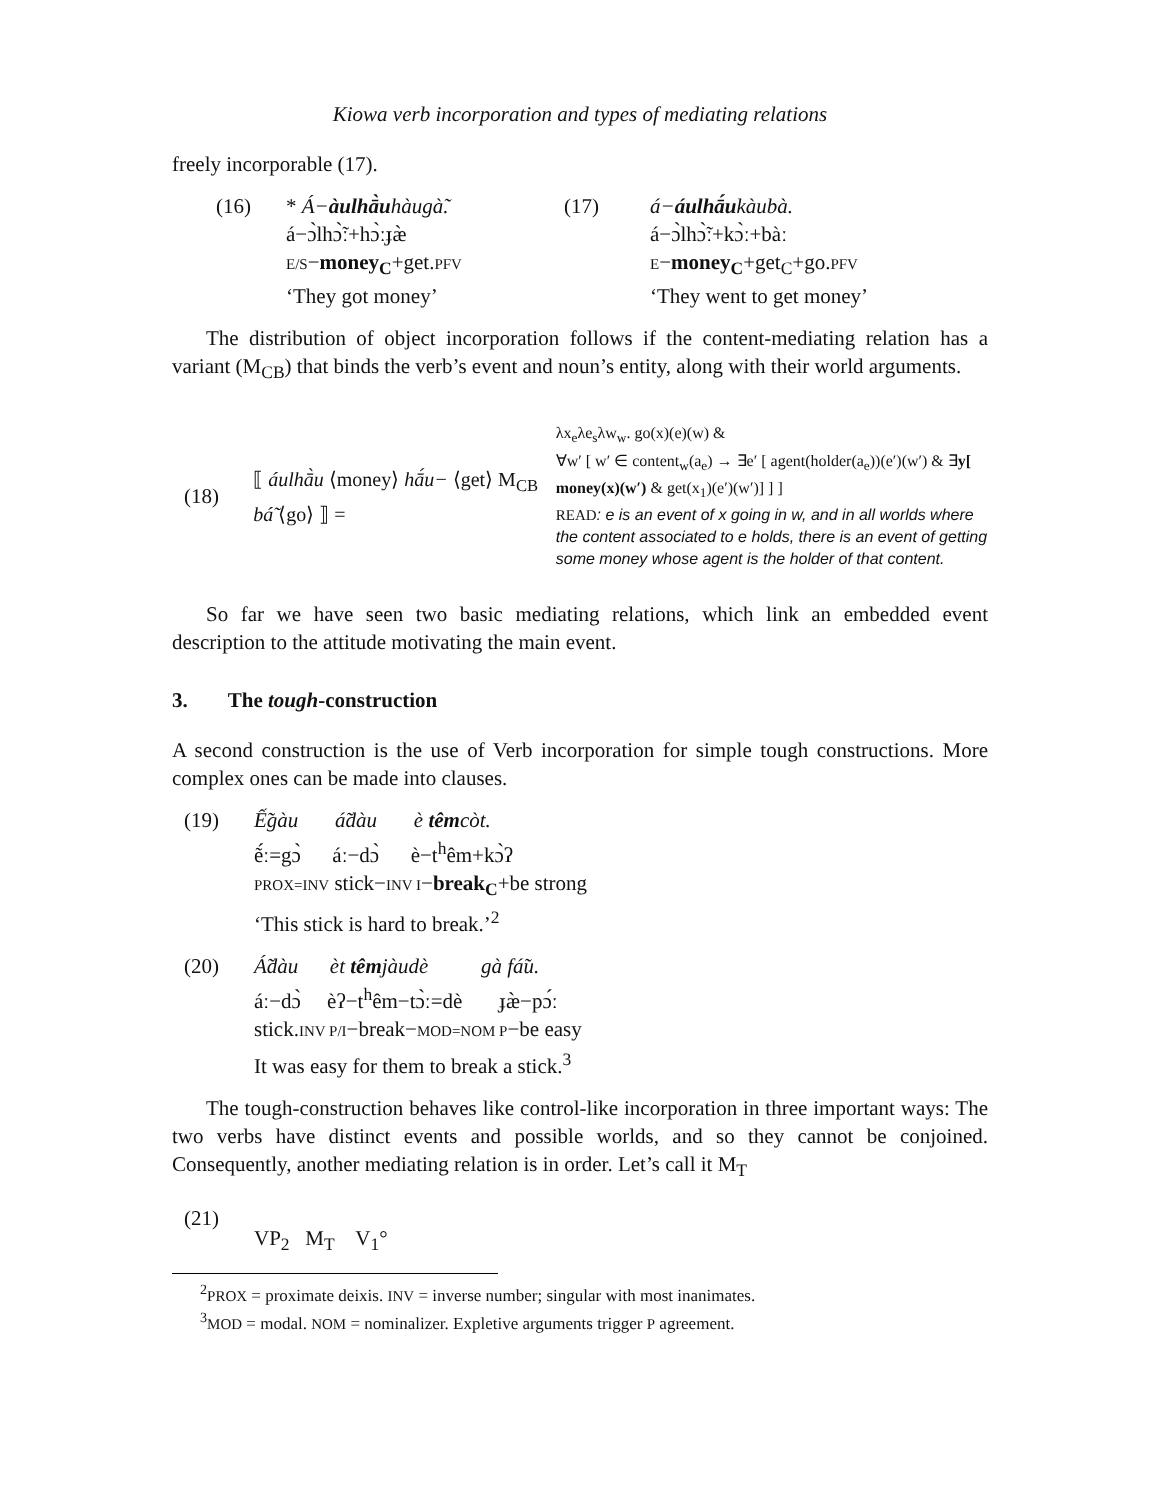Kiowa verb incorporation and types of mediating relations
freely incorporable (17).
(16) * Á−àulhā̀uhàugà̃.
á−ɔ̀lhɔ̃̀ː+hɔ̀ːɟæ̀
E/S−money<sub>C</sub>+get.PFV
‘They got money’
(17) á−áulhā́ukàubà.
á−ɔ̀lhɔ̃̀ː+kɔ̀ː+bàː
E−money<sub>C</sub>+get<sub>C</sub>+go.PFV
‘They went to get money’
The distribution of object incorporation follows if the content-mediating relation has a variant (M<sub>CB</sub>) that binds the verb’s event and noun’s entity, along with their world arguments.
(18)
⟦ áulhā̀u ⟨money⟩ hā́u− ⟨get⟩ M<sub>CB</sub> bá̃ ⟨go⟩ ⟧ =
λx<sub>e</sub>λe<sub>s</sub>λw<sub>w</sub>. go(x)(e)(w) &
∀w′ [ w′ ∈ content<sub>w</sub>(a<sub>e</sub>) → ∃e′ [ agent(holder(a<sub>e</sub>))(e′)(w′) & ∃y[ money(x)(w′) & get(x<sub>1</sub>)(e′)(w′)] ] ]
READ: e is an event of x going in w, and in all worlds where the content associated to e holds, there is an event of getting some money whose agent is the holder of that content.
So far we have seen two basic mediating relations, which link an embedded event description to the attitude motivating the main event.
3. The tough-construction
A second construction is the use of Verb incorporation for simple tough constructions. More complex ones can be made into clauses.
(19) Ế̃gàu á̃dàu è têmcòt.
ẽ́ː=gɔ̀ áː−dɔ̀ è−t<sup>h</sup>êm+kɔ̀ʔ
PROX=INV stick−INV I−break<sub>C</sub>+be strong
‘This stick is hard to break.’<sup>2</sup>
(20) Á̃dàu èt têmjàudè gà fá̃u.
áː−dɔ̀ èʔ−t<sup>h</sup>êm−tɔ̀ː=dè ɟæ̀−pɔ́ː
stick.INV P/I−break−MOD=NOM P−be easy
It was easy for them to break a stick.<sup>3</sup>
The tough-construction behaves like control-like incorporation in three important ways: The two verbs have distinct events and possible worlds, and so they cannot be conjoined. Consequently, another mediating relation is in order. Let’s call it M<sub>T</sub>
(21)
VP<sub>2</sub> M<sub>T</sub> V<sub>1</sub>°
<sup>2</sup> PROX = proximate deixis. INV = inverse number; singular with most inanimates.
<sup>3</sup> MOD = modal. NOM = nominalizer. Expletive arguments trigger P agreement.